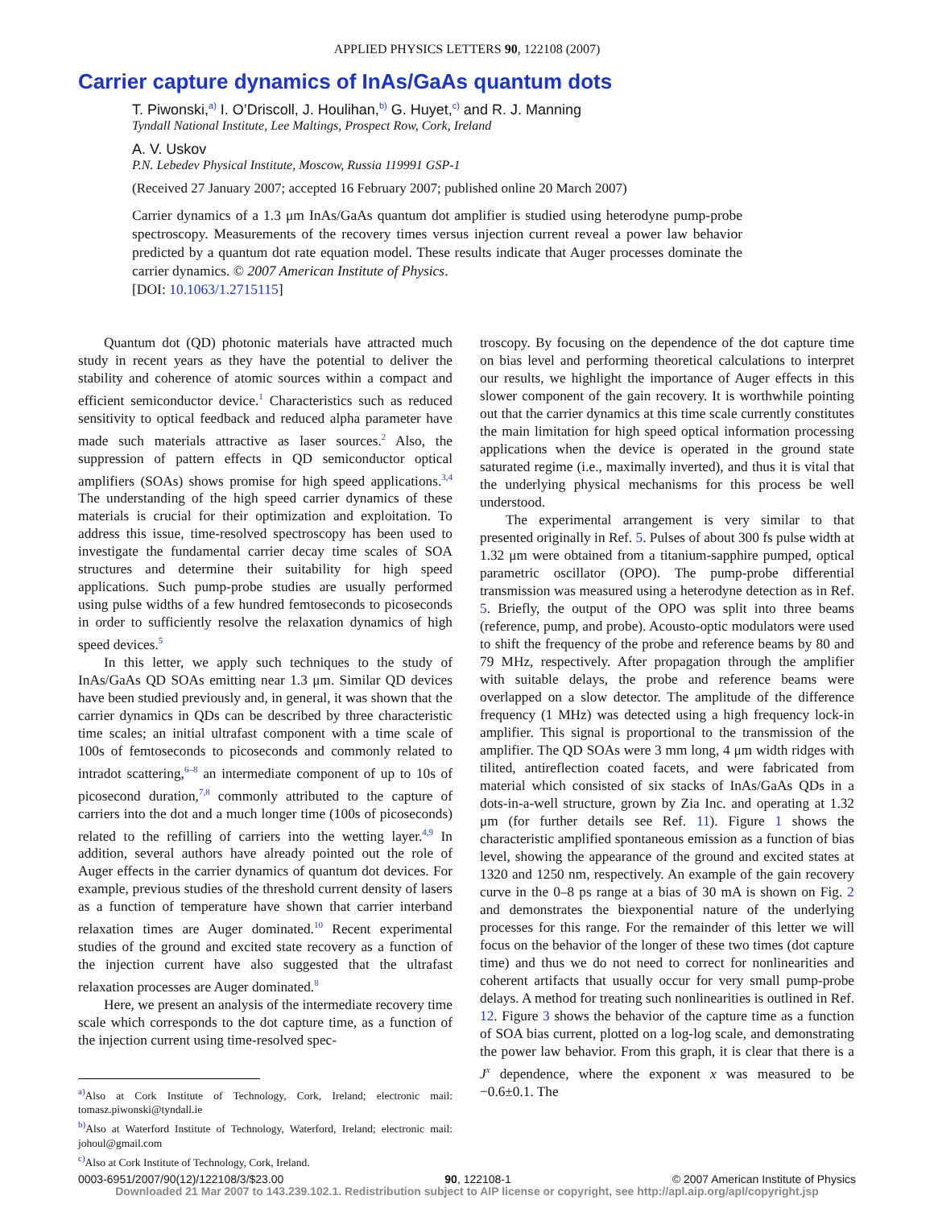APPLIED PHYSICS LETTERS 90, 122108 (2007)
Carrier capture dynamics of InAs/GaAs quantum dots
T. Piwonski,<sup>a)</sup> I. O’Driscoll, J. Houlihan,<sup>b)</sup> G. Huyet,<sup>c)</sup> and R. J. Manning
Tyndall National Institute, Lee Maltings, Prospect Row, Cork, Ireland
A. V. Uskov
P.N. Lebedev Physical Institute, Moscow, Russia 119991 GSP-1
(Received 27 January 2007; accepted 16 February 2007; published online 20 March 2007)
Carrier dynamics of a 1.3 μm InAs/GaAs quantum dot amplifier is studied using heterodyne pump-probe spectroscopy. Measurements of the recovery times versus injection current reveal a power law behavior predicted by a quantum dot rate equation model. These results indicate that Auger processes dominate the carrier dynamics. © 2007 American Institute of Physics.
[DOI: 10.1063/1.2715115]
Quantum dot (QD) photonic materials have attracted much study in recent years as they have the potential to deliver the stability and coherence of atomic sources within a compact and efficient semiconductor device.<sup>1</sup> Characteristics such as reduced sensitivity to optical feedback and reduced alpha parameter have made such materials attractive as laser sources.<sup>2</sup> Also, the suppression of pattern effects in QD semiconductor optical amplifiers (SOAs) shows promise for high speed applications.<sup>3,4</sup> The understanding of the high speed carrier dynamics of these materials is crucial for their optimization and exploitation. To address this issue, time-resolved spectroscopy has been used to investigate the fundamental carrier decay time scales of SOA structures and determine their suitability for high speed applications. Such pump-probe studies are usually performed using pulse widths of a few hundred femtoseconds to picoseconds in order to sufficiently resolve the relaxation dynamics of high speed devices.<sup>5</sup>
In this letter, we apply such techniques to the study of InAs/GaAs QD SOAs emitting near 1.3 μm. Similar QD devices have been studied previously and, in general, it was shown that the carrier dynamics in QDs can be described by three characteristic time scales; an initial ultrafast component with a time scale of 100s of femtoseconds to picoseconds and commonly related to intradot scattering,<sup>6–8</sup> an intermediate component of up to 10s of picosecond duration,<sup>7,8</sup> commonly attributed to the capture of carriers into the dot and a much longer time (100s of picoseconds) related to the refilling of carriers into the wetting layer.<sup>4,9</sup> In addition, several authors have already pointed out the role of Auger effects in the carrier dynamics of quantum dot devices. For example, previous studies of the threshold current density of lasers as a function of temperature have shown that carrier interband relaxation times are Auger dominated.<sup>10</sup> Recent experimental studies of the ground and excited state recovery as a function of the injection current have also suggested that the ultrafast relaxation processes are Auger dominated.<sup>8</sup>
Here, we present an analysis of the intermediate recovery time scale which corresponds to the dot capture time, as a function of the injection current using time-resolved spec-
<sup>a)</sup> Also at Cork Institute of Technology, Cork, Ireland; electronic mail: tomasz.piwonski@tyndall.ie
<sup>b)</sup> Also at Waterford Institute of Technology, Waterford, Ireland; electronic mail: johoul@gmail.com
<sup>c)</sup> Also at Cork Institute of Technology, Cork, Ireland.
troscopy. By focusing on the dependence of the dot capture time on bias level and performing theoretical calculations to interpret our results, we highlight the importance of Auger effects in this slower component of the gain recovery. It is worthwhile pointing out that the carrier dynamics at this time scale currently constitutes the main limitation for high speed optical information processing applications when the device is operated in the ground state saturated regime (i.e., maximally inverted), and thus it is vital that the underlying physical mechanisms for this process be well understood.
The experimental arrangement is very similar to that presented originally in Ref. 5. Pulses of about 300 fs pulse width at 1.32 μm were obtained from a titanium-sapphire pumped, optical parametric oscillator (OPO). The pump-probe differential transmission was measured using a heterodyne detection as in Ref. 5. Briefly, the output of the OPO was split into three beams (reference, pump, and probe). Acousto-optic modulators were used to shift the frequency of the probe and reference beams by 80 and 79 MHz, respectively. After propagation through the amplifier with suitable delays, the probe and reference beams were overlapped on a slow detector. The amplitude of the difference frequency (1 MHz) was detected using a high frequency lock-in amplifier. This signal is proportional to the transmission of the amplifier. The QD SOAs were 3 mm long, 4 μm width ridges with tilited, antireflection coated facets, and were fabricated from material which consisted of six stacks of InAs/GaAs QDs in a dots-in-a-well structure, grown by Zia Inc. and operating at 1.32 μm (for further details see Ref. 11). Figure 1 shows the characteristic amplified spontaneous emission as a function of bias level, showing the appearance of the ground and excited states at 1320 and 1250 nm, respectively. An example of the gain recovery curve in the 0–8 ps range at a bias of 30 mA is shown on Fig. 2 and demonstrates the biexponential nature of the underlying processes for this range. For the remainder of this letter we will focus on the behavior of the longer of these two times (dot capture time) and thus we do not need to correct for nonlinearities and coherent artifacts that usually occur for very small pump-probe delays. A method for treating such nonlinearities is outlined in Ref. 12. Figure 3 shows the behavior of the capture time as a function of SOA bias current, plotted on a log-log scale, and demonstrating the power law behavior. From this graph, it is clear that there is a J<sup>x</sup> dependence, where the exponent x was measured to be −0.6±0.1. The
0003-6951/2007/90(12)/122108/3/$23.00 90, 122108-1 © 2007 American Institute of Physics
Downloaded 21 Mar 2007 to 143.239.102.1. Redistribution subject to AIP license or copyright, see http://apl.aip.org/apl/copyright.jsp